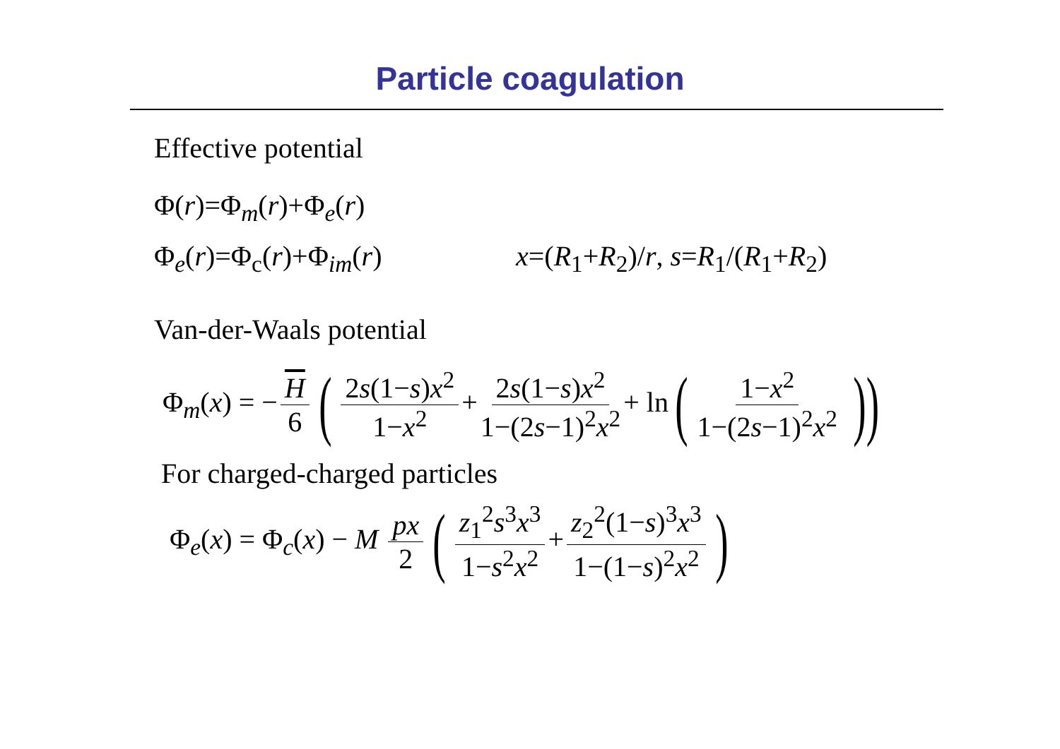Particle coagulation
Effective potential
Φ(r)=Φ<sub>m</sub>(r)+Φ<sub>e</sub>(r)
Φ<sub>e</sub>(r)=Φ<sub>c</sub>(r)+Φ<sub>im</sub>(r) x=(R<sub>1</sub>+R<sub>2</sub>)/r, s=R<sub>1</sub>/(R<sub>1</sub>+R<sub>2</sub>)
Van-der-Waals potential
Φ<sub>m</sub>(x) = − H 6 (2s(1−s)x<sup>2</sup> 1−x<sup>2</sup> + 2s(1−s)x<sup>2</sup> 1−(2s−1)<sup>2</sup>x<sup>2</sup> + ln(1−x<sup>2</sup> 1−(2s−1)<sup>2</sup>x<sup>2</sup>))
For charged-charged particles
Φ<sub>e</sub>(x) = Φ<sub>c</sub>(x) − M px 2 (z<sub>1</sub><sup>2</sup>s<sup>3</sup>x<sup>3</sup> 1−s<sup>2</sup>x<sup>2</sup> + z<sub>2</sub><sup>2</sup>(1−s)<sup>3</sup>x<sup>3</sup> 1−(1−s)<sup>2</sup>x<sup>2</sup>)